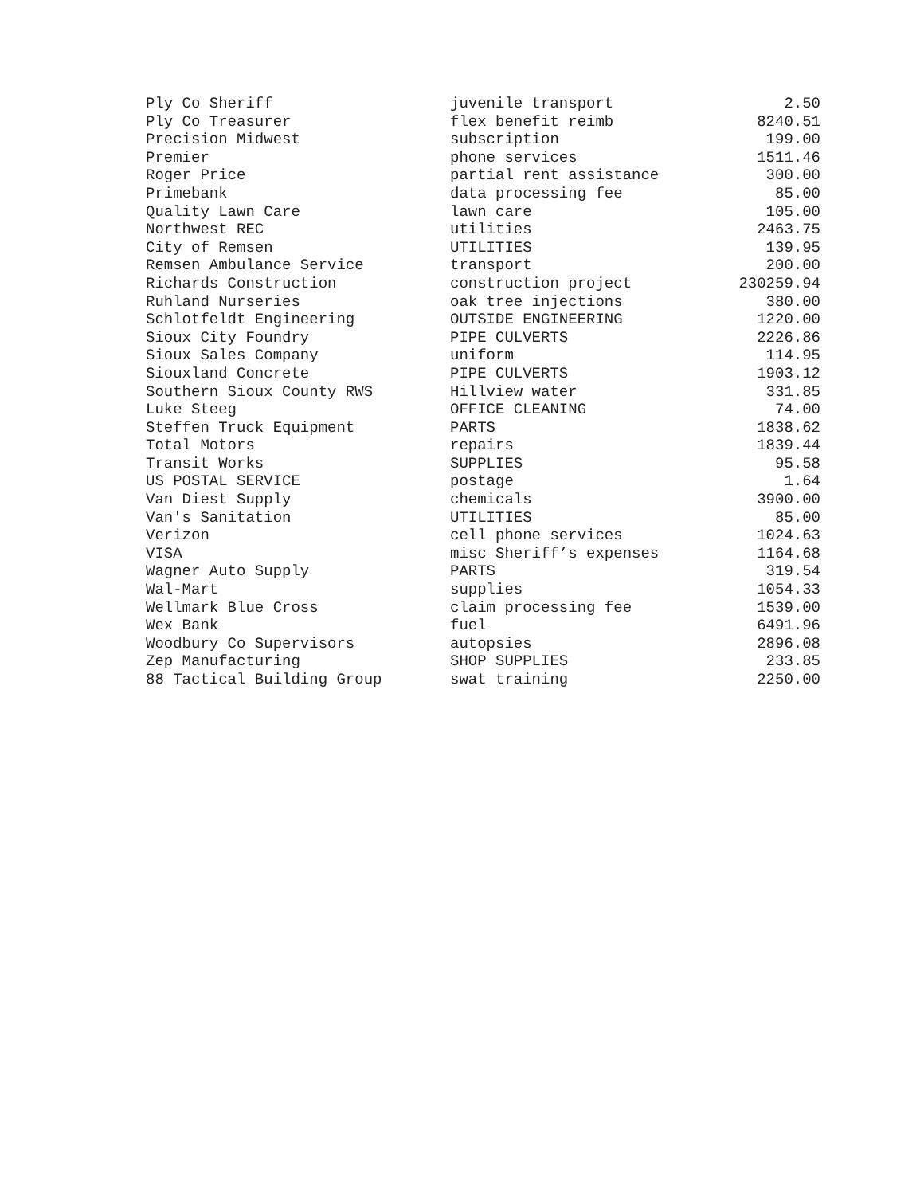| Ply Co Sheriff | juvenile transport | 2.50 |
| Ply Co Treasurer | flex benefit reimb | 8240.51 |
| Precision Midwest | subscription | 199.00 |
| Premier | phone services | 1511.46 |
| Roger Price | partial rent assistance | 300.00 |
| Primebank | data processing fee | 85.00 |
| Quality Lawn Care | lawn care | 105.00 |
| Northwest REC | utilities | 2463.75 |
| City of Remsen | UTILITIES | 139.95 |
| Remsen Ambulance Service | transport | 200.00 |
| Richards Construction | construction project | 230259.94 |
| Ruhland Nurseries | oak tree injections | 380.00 |
| Schlotfeldt Engineering | OUTSIDE ENGINEERING | 1220.00 |
| Sioux City Foundry | PIPE CULVERTS | 2226.86 |
| Sioux Sales Company | uniform | 114.95 |
| Siouxland Concrete | PIPE CULVERTS | 1903.12 |
| Southern Sioux County RWS | Hillview water | 331.85 |
| Luke Steeg | OFFICE CLEANING | 74.00 |
| Steffen Truck Equipment | PARTS | 1838.62 |
| Total Motors | repairs | 1839.44 |
| Transit Works | SUPPLIES | 95.58 |
| US POSTAL SERVICE | postage | 1.64 |
| Van Diest Supply | chemicals | 3900.00 |
| Van's Sanitation | UTILITIES | 85.00 |
| Verizon | cell phone services | 1024.63 |
| VISA | misc Sheriff’s expenses | 1164.68 |
| Wagner Auto Supply | PARTS | 319.54 |
| Wal-Mart | supplies | 1054.33 |
| Wellmark Blue Cross | claim processing fee | 1539.00 |
| Wex Bank | fuel | 6491.96 |
| Woodbury Co Supervisors | autopsies | 2896.08 |
| Zep Manufacturing | SHOP SUPPLIES | 233.85 |
| 88 Tactical Building Group | swat training | 2250.00 |